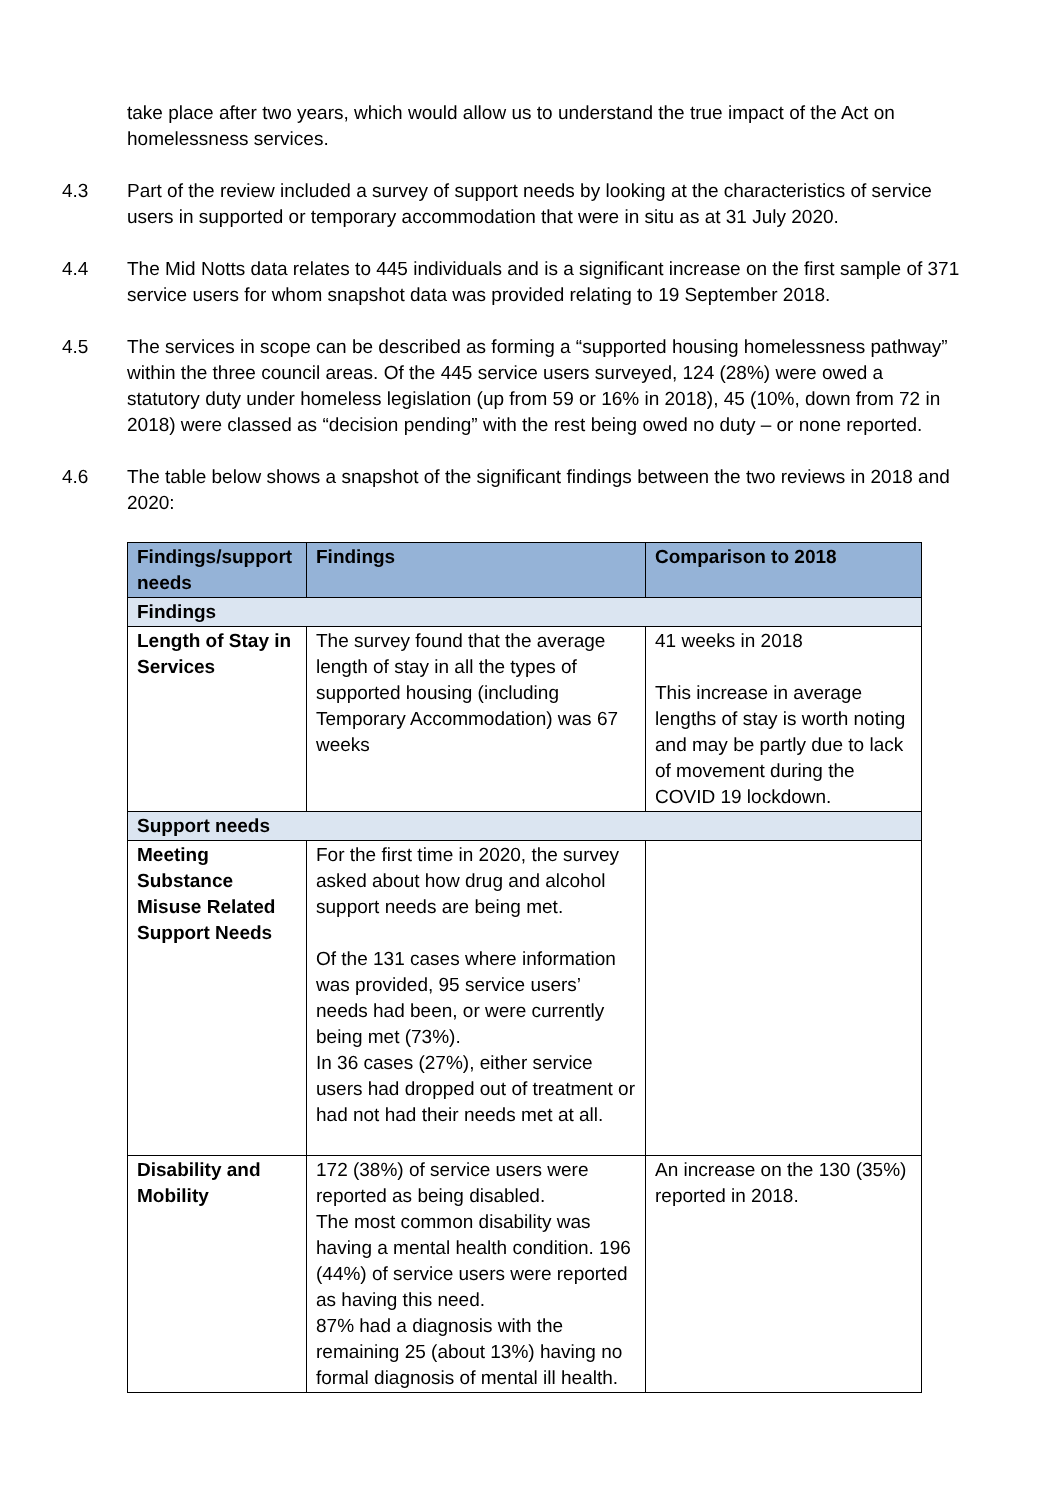take place after two years, which would allow us to understand the true impact of the Act on homelessness services.
4.3 Part of the review included a survey of support needs by looking at the characteristics of service users in supported or temporary accommodation that were in situ as at 31 July 2020.
4.4 The Mid Notts data relates to 445 individuals and is a significant increase on the first sample of 371 service users for whom snapshot data was provided relating to 19 September 2018.
4.5 The services in scope can be described as forming a “supported housing homelessness pathway” within the three council areas. Of the 445 service users surveyed, 124 (28%) were owed a statutory duty under homeless legislation (up from 59 or 16% in 2018), 45 (10%, down from 72 in 2018) were classed as “decision pending” with the rest being owed no duty – or none reported.
4.6 The table below shows a snapshot of the significant findings between the two reviews in 2018 and 2020:
| Findings/support needs | Findings | Comparison to 2018 |
| --- | --- | --- |
| Findings | | |
| Length of Stay in Services | The survey found that the average length of stay in all the types of supported housing (including Temporary Accommodation) was 67 weeks | 41 weeks in 2018 This increase in average lengths of stay is worth noting and may be partly due to lack of movement during the COVID 19 lockdown. |
| Support needs | | |
| Meeting Substance Misuse Related Support Needs | For the first time in 2020, the survey asked about how drug and alcohol support needs are being met. Of the 131 cases where information was provided, 95 service users’ needs had been, or were currently being met (73%). In 36 cases (27%), either service users had dropped out of treatment or had not had their needs met at all. | |
| Disability and Mobility | 172 (38%) of service users were reported as being disabled. The most common disability was having a mental health condition. 196 (44%) of service users were reported as having this need. 87% had a diagnosis with the remaining 25 (about 13%) having no formal diagnosis of mental ill health. | An increase on the 130 (35%) reported in 2018. |